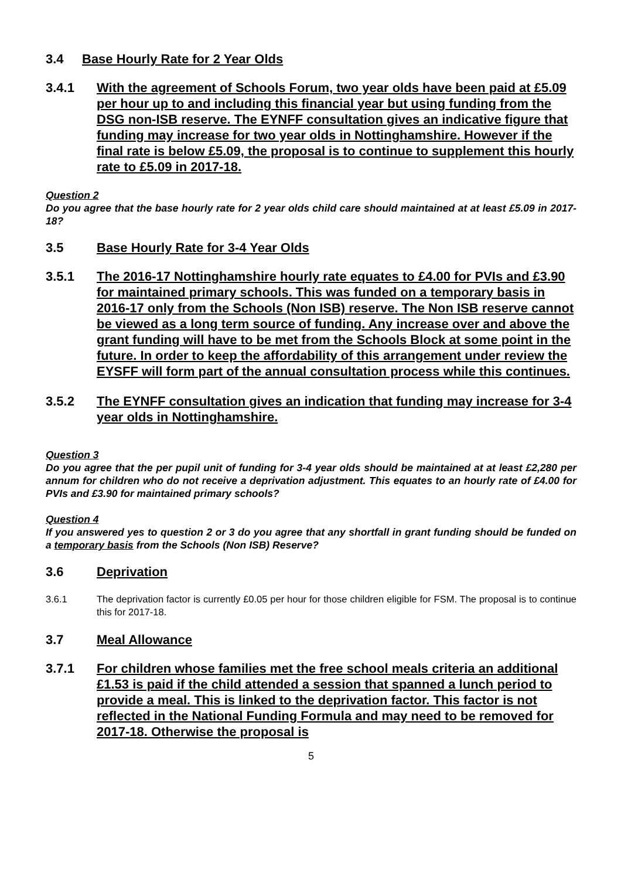3.4 Base Hourly Rate for 2 Year Olds
3.4.1 With the agreement of Schools Forum, two year olds have been paid at £5.09 per hour up to and including this financial year but using funding from the DSG non-ISB reserve. The EYNFF consultation gives an indicative figure that funding may increase for two year olds in Nottinghamshire. However if the final rate is below £5.09, the proposal is to continue to supplement this hourly rate to £5.09 in 2017-18.
Question 2
Do you agree that the base hourly rate for 2 year olds child care should maintained at at least £5.09 in 2017-18?
3.5 Base Hourly Rate for 3-4 Year Olds
3.5.1 The 2016-17 Nottinghamshire hourly rate equates to £4.00 for PVIs and £3.90 for maintained primary schools. This was funded on a temporary basis in 2016-17 only from the Schools (Non ISB) reserve. The Non ISB reserve cannot be viewed as a long term source of funding. Any increase over and above the grant funding will have to be met from the Schools Block at some point in the future. In order to keep the affordability of this arrangement under review the EYSFF will form part of the annual consultation process while this continues.
3.5.2 The EYNFF consultation gives an indication that funding may increase for 3-4 year olds in Nottinghamshire.
Question 3
Do you agree that the per pupil unit of funding for 3-4 year olds should be maintained at at least £2,280 per annum for children who do not receive a deprivation adjustment. This equates to an hourly rate of £4.00 for PVIs and £3.90 for maintained primary schools?
Question 4
If you answered yes to question 2 or 3 do you agree that any shortfall in grant funding should be funded on a temporary basis from the Schools (Non ISB) Reserve?
3.6 Deprivation
3.6.1 The deprivation factor is currently £0.05 per hour for those children eligible for FSM. The proposal is to continue this for 2017-18.
3.7 Meal Allowance
3.7.1 For children whose families met the free school meals criteria an additional £1.53 is paid if the child attended a session that spanned a lunch period to provide a meal. This is linked to the deprivation factor. This factor is not reflected in the National Funding Formula and may need to be removed for 2017-18. Otherwise the proposal is
5